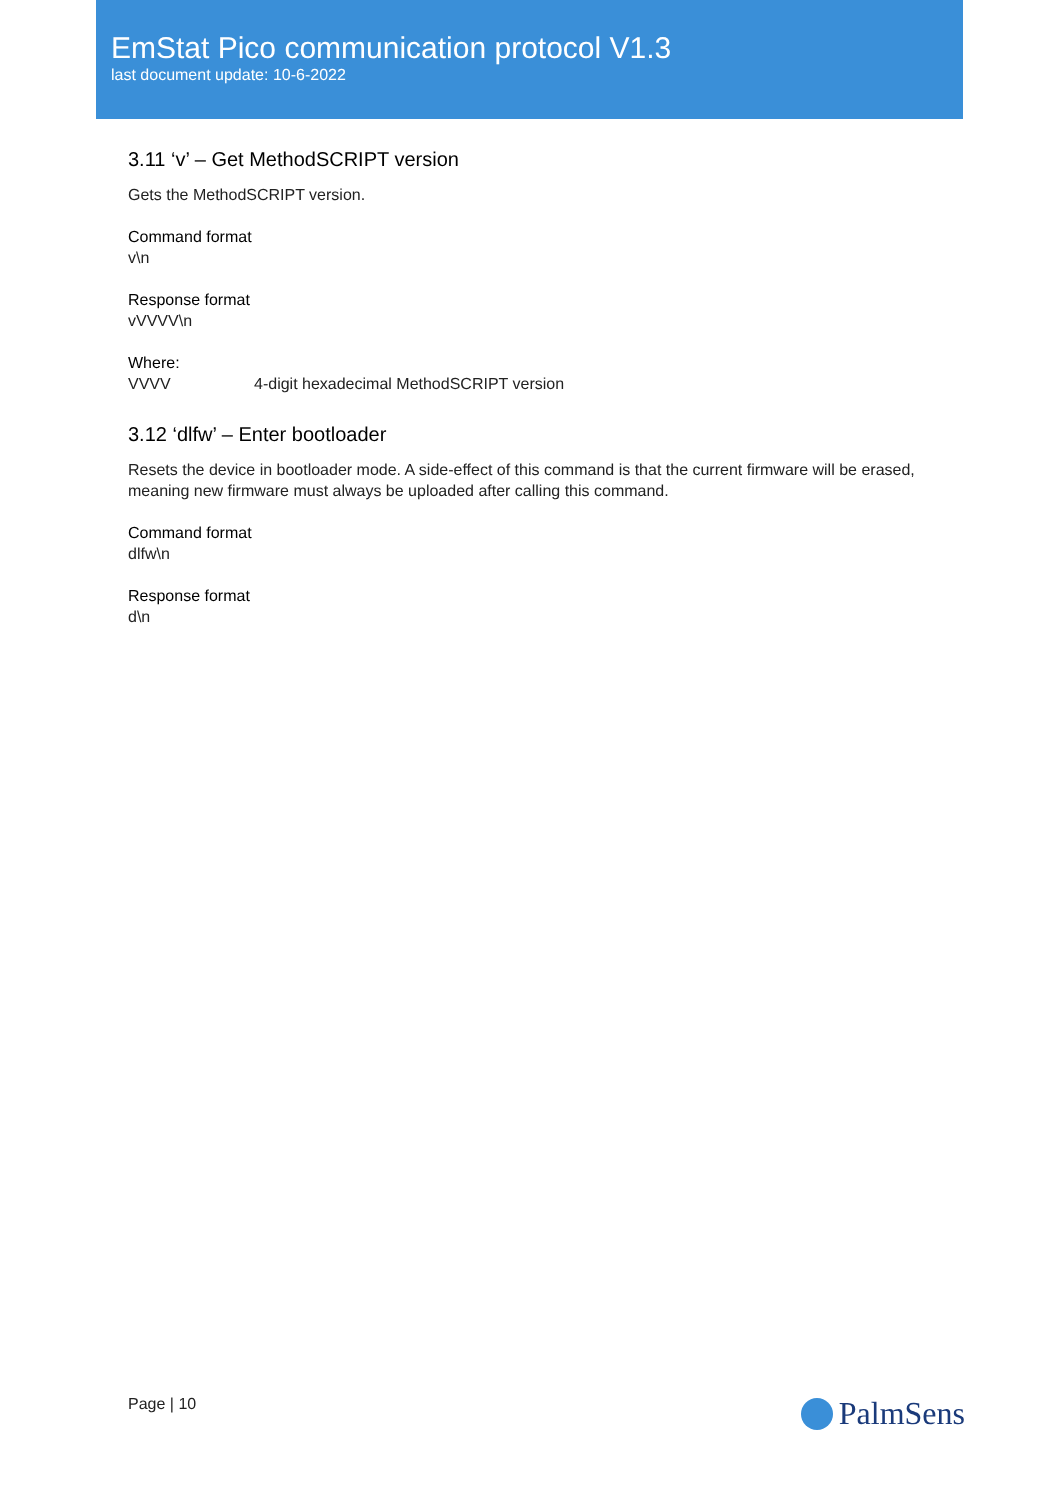EmStat Pico communication protocol V1.3
last document update: 10-6-2022
3.11 ‘v’ – Get MethodSCRIPT version
Gets the MethodSCRIPT version.
Command format
v\n
Response format
vVVVV\n
Where:
VVVV 4-digit hexadecimal MethodSCRIPT version
3.12 ‘dlfw’ – Enter bootloader
Resets the device in bootloader mode. A side-effect of this command is that the current firmware will be erased, meaning new firmware must always be uploaded after calling this command.
Command format
dlfw\n
Response format
d\n
Page | 10 PalmSens